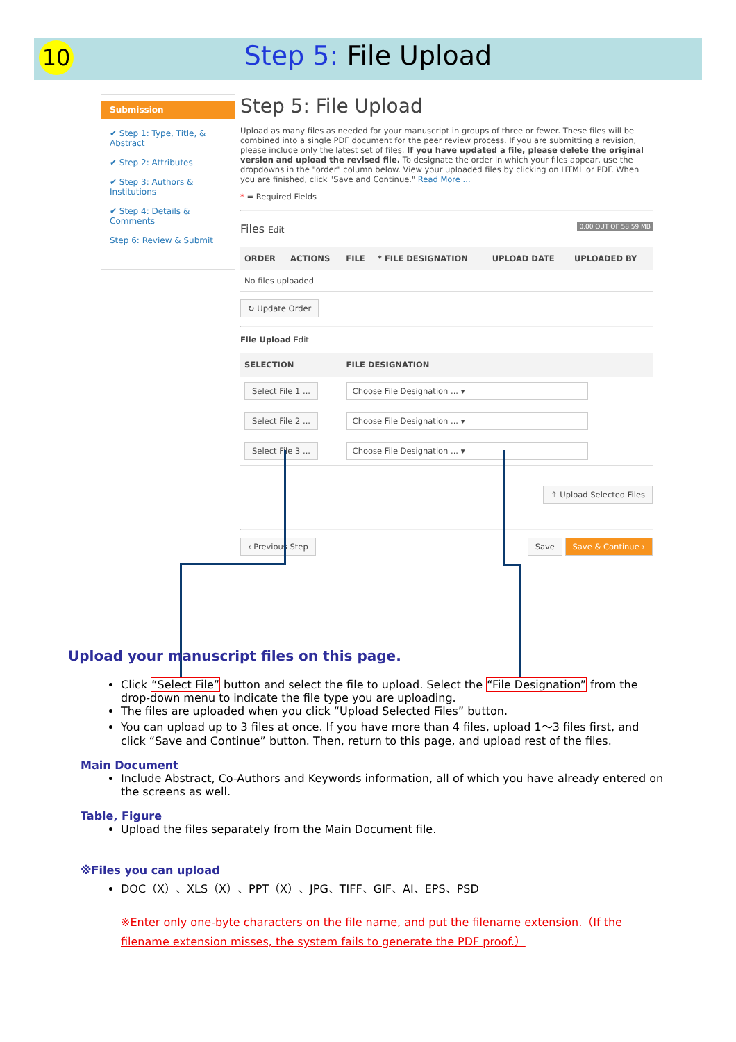10
Step 5: File Upload
Submission
✔ Step 1: Type, Title, & Abstract
✔ Step 2: Attributes
✔ Step 3: Authors & Institutions
✔ Step 4: Details & Comments
Step 6: Review & Submit
Step 5: File Upload
Upload as many files as needed for your manuscript in groups of three or fewer. These files will be combined into a single PDF document for the peer review process. If you are submitting a revision, please include only the latest set of files. If you have updated a file, please delete the original version and upload the revised file. To designate the order in which your files appear, use the dropdowns in the "order" column below. View your uploaded files by clicking on HTML or PDF. When you are finished, click "Save and Continue." Read More ...
* = Required Fields
Files Edit 0.00 OUT OF 58.59 MB
| ORDER | ACTIONS | FILE | * FILE DESIGNATION | UPLOAD DATE | UPLOADED BY |
| --- | --- | --- | --- | --- | --- |
| No files uploaded | | | | | |
↻ Update Order
File Upload Edit
| SELECTION | FILE DESIGNATION |
| --- | --- |
| Select File 1 ... | Choose File Designation ... ▾ |
| Select File 2 ... | Choose File Designation ... ▾ |
| Select File 3 ... | Choose File Designation ... ▾ |
⇧ Upload Selected Files
‹ Previous Step Save Save & Continue ›
Upload your manuscript files on this page.
Click “Select File” button and select the file to upload. Select the “File Designation” from the drop-down menu to indicate the file type you are uploading.
The files are uploaded when you click “Upload Selected Files” button.
You can upload up to 3 files at once. If you have more than 4 files, upload 1～3 files first, and click “Save and Continue” button. Then, return to this page, and upload rest of the files.
Main Document
Include Abstract, Co-Authors and Keywords information, all of which you have already entered on the screens as well.
Table, Figure
Upload the files separately from the Main Document file.
※Files you can upload
DOC（X）、XLS（X）、PPT（X）、JPG、TIFF、GIF、AI、EPS、PSD
※Enter only one-byte characters on the file name, and put the filename extension.（If the filename extension misses, the system fails to generate the PDF proof.）